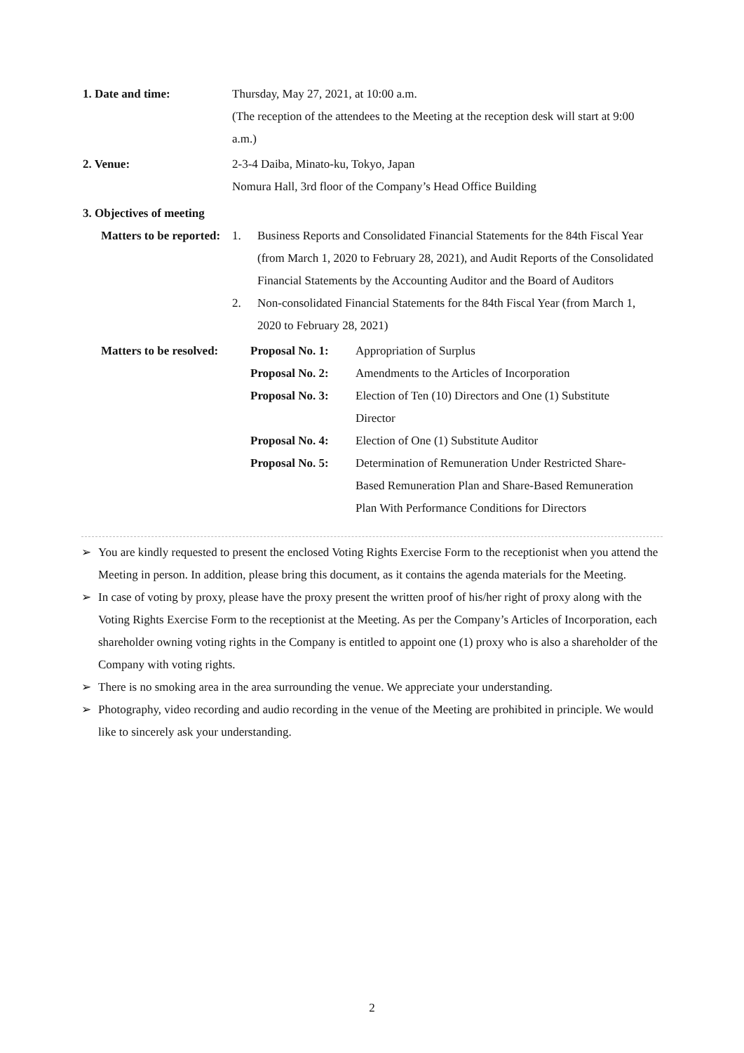1. Date and time: Thursday, May 27, 2021, at 10:00 a.m.
(The reception of the attendees to the Meeting at the reception desk will start at 9:00 a.m.)
2. Venue: 2-3-4 Daiba, Minato-ku, Tokyo, Japan
Nomura Hall, 3rd floor of the Company’s Head Office Building
3. Objectives of meeting
| Matters to be reported: | 1. | Business Reports and Consolidated Financial Statements for the 84th Fiscal Year (from March 1, 2020 to February 28, 2021), and Audit Reports of the Consolidated Financial Statements by the Accounting Auditor and the Board of Auditors |
| | 2. | Non-consolidated Financial Statements for the 84th Fiscal Year (from March 1, 2020 to February 28, 2021) |
| Matters to be resolved: | Proposal No. 1: | Appropriation of Surplus |
| | Proposal No. 2: | Amendments to the Articles of Incorporation |
| | Proposal No. 3: | Election of Ten (10) Directors and One (1) Substitute Director |
| | Proposal No. 4: | Election of One (1) Substitute Auditor |
| | Proposal No. 5: | Determination of Remuneration Under Restricted Share- Based Remuneration Plan and Share-Based Remuneration Plan With Performance Conditions for Directors |
➢ You are kindly requested to present the enclosed Voting Rights Exercise Form to the receptionist when you attend the Meeting in person. In addition, please bring this document, as it contains the agenda materials for the Meeting.
➢ In case of voting by proxy, please have the proxy present the written proof of his/her right of proxy along with the Voting Rights Exercise Form to the receptionist at the Meeting. As per the Company’s Articles of Incorporation, each shareholder owning voting rights in the Company is entitled to appoint one (1) proxy who is also a shareholder of the Company with voting rights.
➢ There is no smoking area in the area surrounding the venue. We appreciate your understanding.
➢ Photography, video recording and audio recording in the venue of the Meeting are prohibited in principle. We would like to sincerely ask your understanding.
2